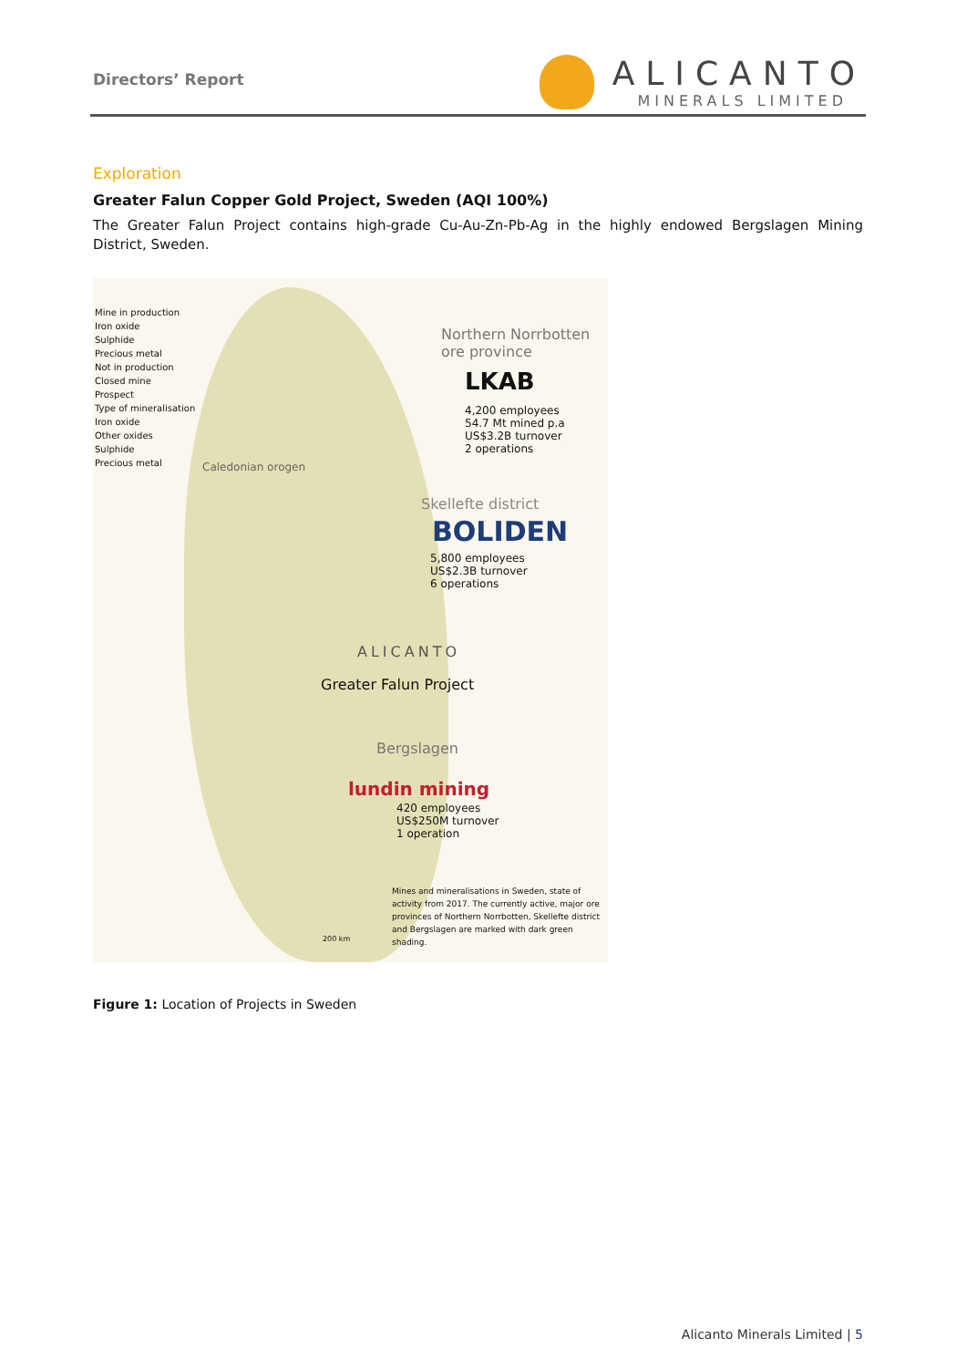Directors’ Report
ALICANTO
MINERALS LIMITED
Exploration
Greater Falun Copper Gold Project, Sweden (AQI 100%)
The Greater Falun Project contains high-grade Cu-Au-Zn-Pb-Ag in the highly endowed Bergslagen Mining District, Sweden.
Mine in production
Iron oxide
Sulphide
Precious metal
Not in production
Closed mine
Prospect
Type of mineralisation
Iron oxide
Other oxides
Sulphide
Precious metal
Caledonian orogen
Northern Norrbotten
ore province
LKAB
4,200 employees
54.7 Mt mined p.a
US$3.2B turnover
2 operations
Skellefte district
BOLIDEN
5,800 employees
US$2.3B turnover
6 operations
ALICANTO
Greater Falun Project
Bergslagen
lundin mining
420 employees
US$250M turnover
1 operation
Mines and mineralisations in Sweden, state of activity from 2017. The currently active, major ore provinces of Northern Norrbotten, Skellefte district and Bergslagen are marked with dark green shading.
200 km
Figure 1: Location of Projects in Sweden
Alicanto Minerals Limited | 5